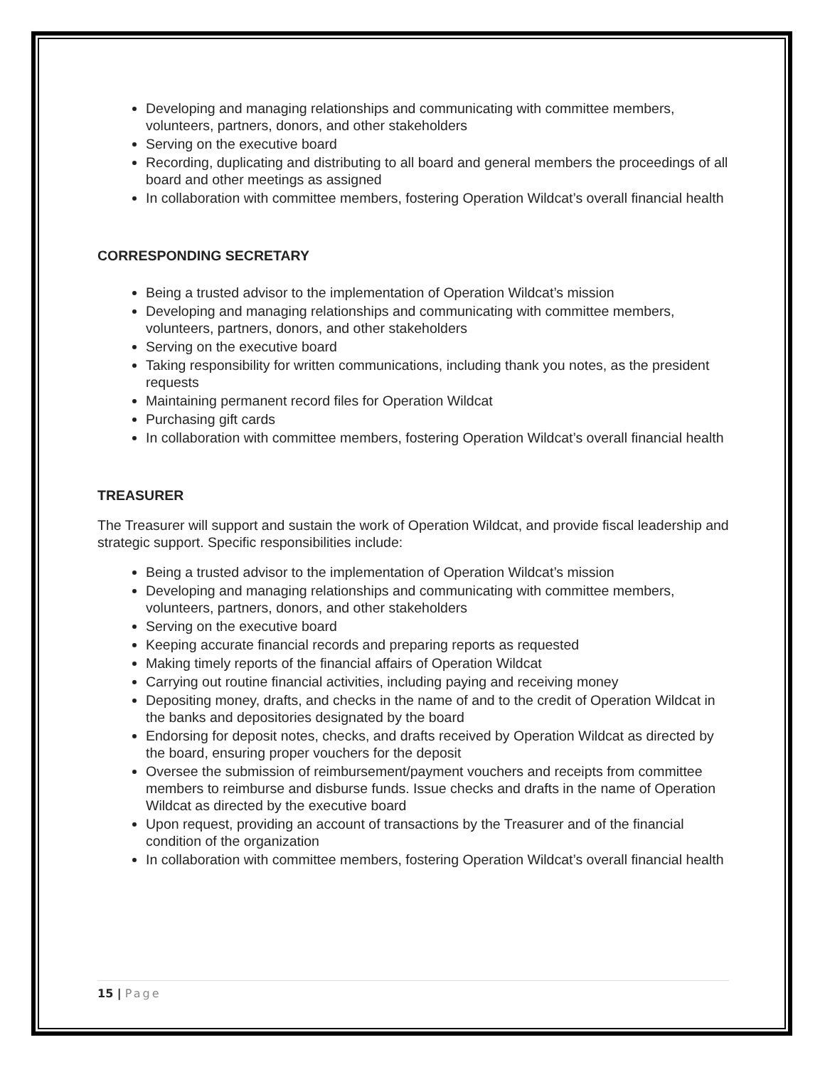Developing and managing relationships and communicating with committee members, volunteers, partners, donors, and other stakeholders
Serving on the executive board
Recording, duplicating and distributing to all board and general members the proceedings of all board and other meetings as assigned
In collaboration with committee members, fostering Operation Wildcat’s overall financial health
CORRESPONDING SECRETARY
Being a trusted advisor to the implementation of Operation Wildcat’s mission
Developing and managing relationships and communicating with committee members, volunteers, partners, donors, and other stakeholders
Serving on the executive board
Taking responsibility for written communications, including thank you notes, as the president requests
Maintaining permanent record files for Operation Wildcat
Purchasing gift cards
In collaboration with committee members, fostering Operation Wildcat’s overall financial health
TREASURER
The Treasurer will support and sustain the work of Operation Wildcat, and provide fiscal leadership and strategic support. Specific responsibilities include:
Being a trusted advisor to the implementation of Operation Wildcat’s mission
Developing and managing relationships and communicating with committee members, volunteers, partners, donors, and other stakeholders
Serving on the executive board
Keeping accurate financial records and preparing reports as requested
Making timely reports of the financial affairs of Operation Wildcat
Carrying out routine financial activities, including paying and receiving money
Depositing money, drafts, and checks in the name of and to the credit of Operation Wildcat in the banks and depositories designated by the board
Endorsing for deposit notes, checks, and drafts received by Operation Wildcat as directed by the board, ensuring proper vouchers for the deposit
Oversee the submission of reimbursement/payment vouchers and receipts from committee members to reimburse and disburse funds. Issue checks and drafts in the name of Operation Wildcat as directed by the executive board
Upon request, providing an account of transactions by the Treasurer and of the financial condition of the organization
In collaboration with committee members, fostering Operation Wildcat’s overall financial health
15 | Page